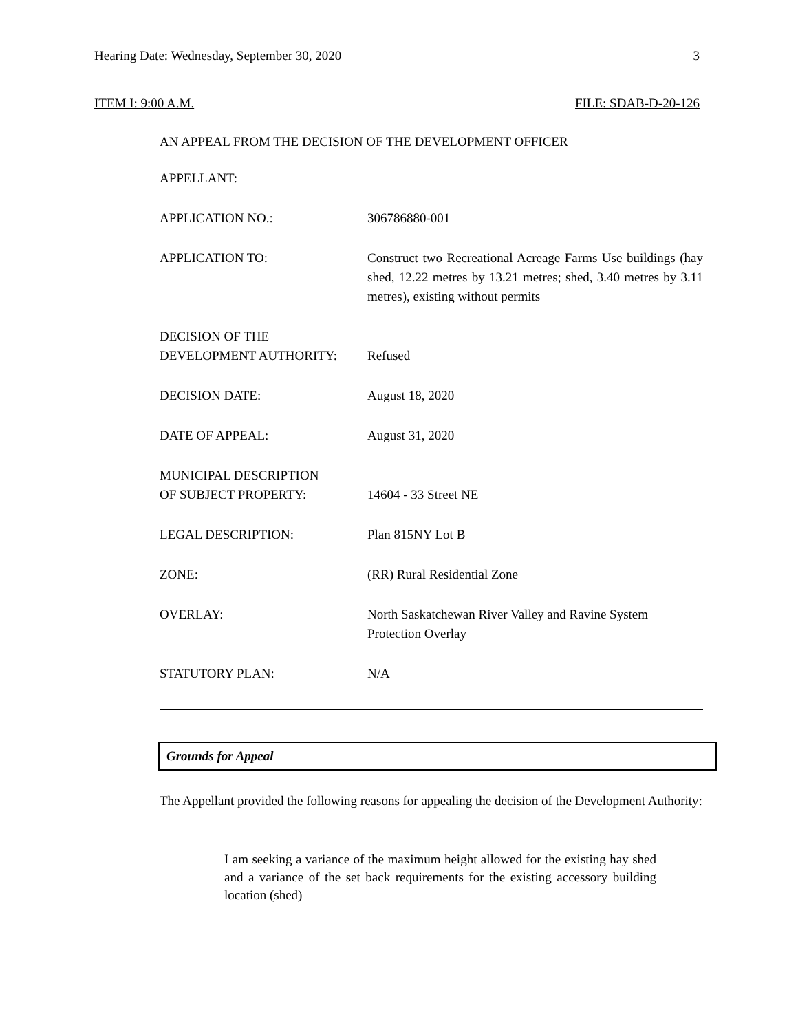Hearing Date: Wednesday, September 30, 2020 3
ITEM I: 9:00 A.M. FILE: SDAB-D-20-126
AN APPEAL FROM THE DECISION OF THE DEVELOPMENT OFFICER
| APPELLANT: | |
| APPLICATION NO.: | 306786880-001 |
| APPLICATION TO: | Construct two Recreational Acreage Farms Use buildings (hay shed, 12.22 metres by 13.21 metres; shed, 3.40 metres by 3.11 metres), existing without permits |
| DECISION OF THE DEVELOPMENT AUTHORITY: | Refused |
| DECISION DATE: | August 18, 2020 |
| DATE OF APPEAL: | August 31, 2020 |
| MUNICIPAL DESCRIPTION OF SUBJECT PROPERTY: | 14604 - 33 Street NE |
| LEGAL DESCRIPTION: | Plan 815NY Lot B |
| ZONE: | (RR) Rural Residential Zone |
| OVERLAY: | North Saskatchewan River Valley and Ravine System Protection Overlay |
| STATUTORY PLAN: | N/A |
Grounds for Appeal
The Appellant provided the following reasons for appealing the decision of the Development Authority:
I am seeking a variance of the maximum height allowed for the existing hay shed and a variance of the set back requirements for the existing accessory building location (shed)